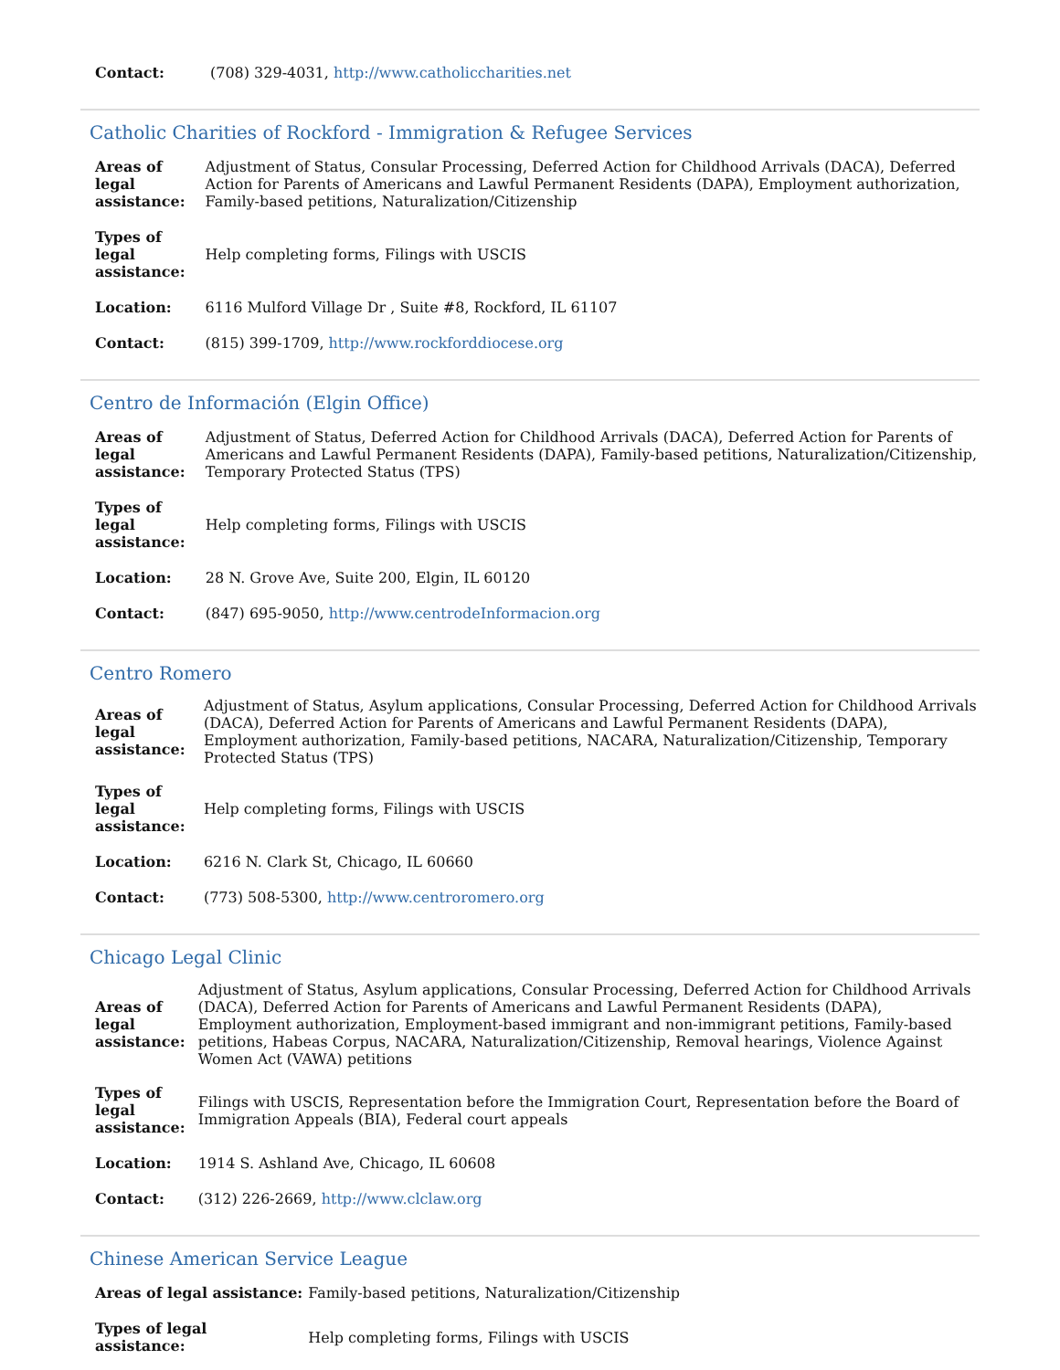| Contact: | (708) 329-4031, http://www.catholiccharities.net |
Catholic Charities of Rockford - Immigration & Refugee Services
| Areas of legal assistance: | Adjustment of Status, Consular Processing, Deferred Action for Childhood Arrivals (DACA), Deferred Action for Parents of Americans and Lawful Permanent Residents (DAPA), Employment authorization, Family-based petitions, Naturalization/Citizenship |
| Types of legal assistance: | Help completing forms, Filings with USCIS |
| Location: | 6116 Mulford Village Dr , Suite #8, Rockford, IL 61107 |
| Contact: | (815) 399-1709, http://www.rockforddiocese.org |
Centro de Información (Elgin Office)
| Areas of legal assistance: | Adjustment of Status, Deferred Action for Childhood Arrivals (DACA), Deferred Action for Parents of Americans and Lawful Permanent Residents (DAPA), Family-based petitions, Naturalization/Citizenship, Temporary Protected Status (TPS) |
| Types of legal assistance: | Help completing forms, Filings with USCIS |
| Location: | 28 N. Grove Ave, Suite 200, Elgin, IL 60120 |
| Contact: | (847) 695-9050, http://www.centrodeInformacion.org |
Centro Romero
| Areas of legal assistance: | Adjustment of Status, Asylum applications, Consular Processing, Deferred Action for Childhood Arrivals (DACA), Deferred Action for Parents of Americans and Lawful Permanent Residents (DAPA), Employment authorization, Family-based petitions, NACARA, Naturalization/Citizenship, Temporary Protected Status (TPS) |
| Types of legal assistance: | Help completing forms, Filings with USCIS |
| Location: | 6216 N. Clark St, Chicago, IL 60660 |
| Contact: | (773) 508-5300, http://www.centroromero.org |
Chicago Legal Clinic
| Areas of legal assistance: | Adjustment of Status, Asylum applications, Consular Processing, Deferred Action for Childhood Arrivals (DACA), Deferred Action for Parents of Americans and Lawful Permanent Residents (DAPA), Employment authorization, Employment-based immigrant and non-immigrant petitions, Family-based petitions, Habeas Corpus, NACARA, Naturalization/Citizenship, Removal hearings, Violence Against Women Act (VAWA) petitions |
| Types of legal assistance: | Filings with USCIS, Representation before the Immigration Court, Representation before the Board of Immigration Appeals (BIA), Federal court appeals |
| Location: | 1914 S. Ashland Ave, Chicago, IL 60608 |
| Contact: | (312) 226-2669, http://www.clclaw.org |
Chinese American Service League
| Areas of legal assistance: | Family-based petitions, Naturalization/Citizenship |
| Types of legal assistance: | Help completing forms, Filings with USCIS |